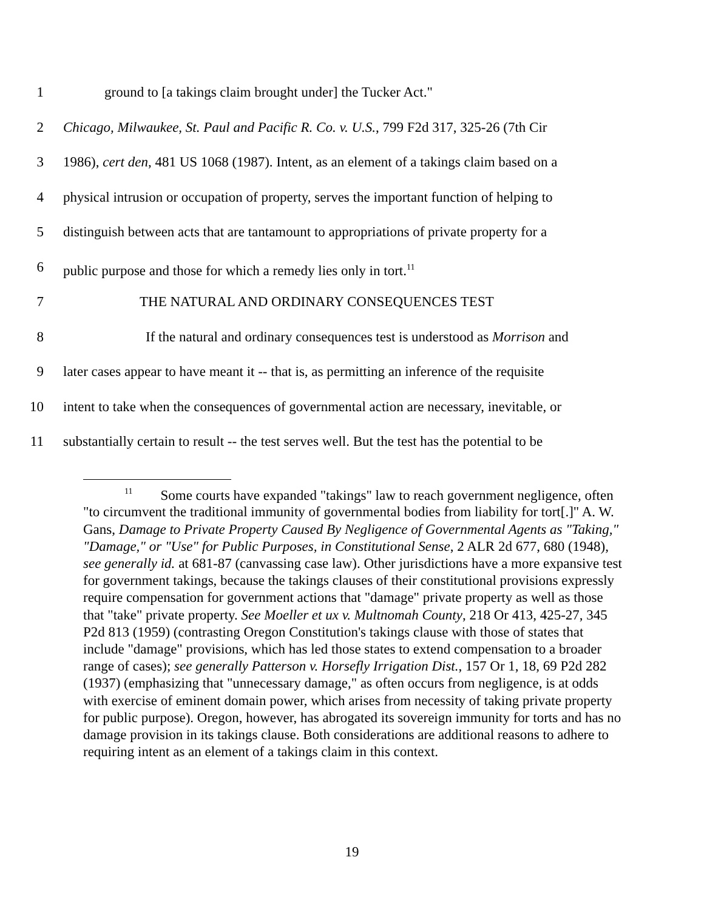1 ground to [a takings claim brought under] the Tucker Act."
2 Chicago, Milwaukee, St. Paul and Pacific R. Co. v. U.S., 799 F2d 317, 325-26 (7th Cir
3 1986), cert den, 481 US 1068 (1987). Intent, as an element of a takings claim based on a
4 physical intrusion or occupation of property, serves the important function of helping to
5 distinguish between acts that are tantamount to appropriations of private property for a
6 public purpose and those for which a remedy lies only in tort.<sup>11</sup>
7 THE NATURAL AND ORDINARY CONSEQUENCES TEST
8 If the natural and ordinary consequences test is understood as Morrison and
9 later cases appear to have meant it -- that is, as permitting an inference of the requisite
10 intent to take when the consequences of governmental action are necessary, inevitable, or
11 substantially certain to result -- the test serves well. But the test has the potential to be
<sup>11</sup> Some courts have expanded "takings" law to reach government negligence, often "to circumvent the traditional immunity of governmental bodies from liability for tort[.]" A. W. Gans, Damage to Private Property Caused By Negligence of Governmental Agents as "Taking," "Damage," or "Use" for Public Purposes, in Constitutional Sense, 2 ALR 2d 677, 680 (1948), see generally id. at 681-87 (canvassing case law). Other jurisdictions have a more expansive test for government takings, because the takings clauses of their constitutional provisions expressly require compensation for government actions that "damage" private property as well as those that "take" private property. See Moeller et ux v. Multnomah County, 218 Or 413, 425-27, 345 P2d 813 (1959) (contrasting Oregon Constitution's takings clause with those of states that include "damage" provisions, which has led those states to extend compensation to a broader range of cases); see generally Patterson v. Horsefly Irrigation Dist., 157 Or 1, 18, 69 P2d 282 (1937) (emphasizing that "unnecessary damage," as often occurs from negligence, is at odds with exercise of eminent domain power, which arises from necessity of taking private property for public purpose). Oregon, however, has abrogated its sovereign immunity for torts and has no damage provision in its takings clause. Both considerations are additional reasons to adhere to requiring intent as an element of a takings claim in this context.
19